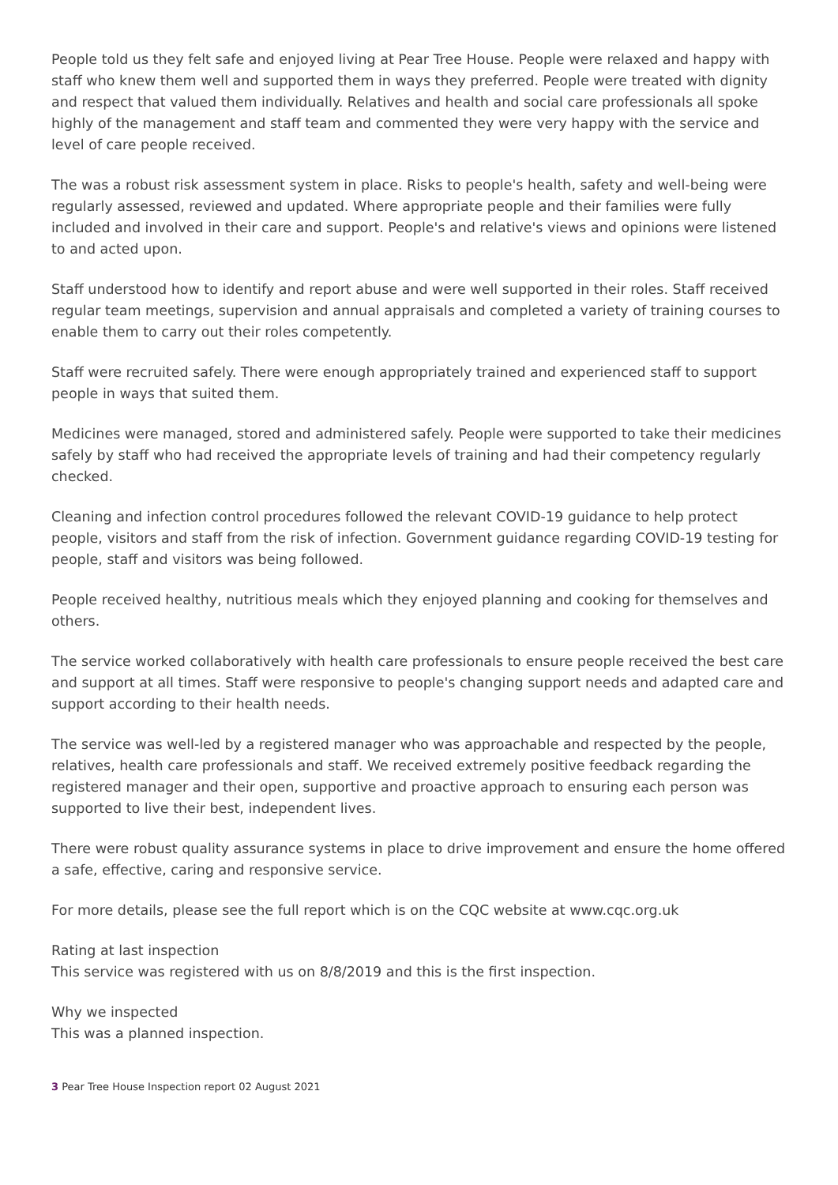People told us they felt safe and enjoyed living at Pear Tree House. People were relaxed and happy with staff who knew them well and supported them in ways they preferred. People were treated with dignity and respect that valued them individually. Relatives and health and social care professionals all spoke highly of the management and staff team and commented they were very happy with the service and level of care people received.
The was a robust risk assessment system in place. Risks to people's health, safety and well-being were regularly assessed, reviewed and updated. Where appropriate people and their families were fully included and involved in their care and support. People's and relative's views and opinions were listened to and acted upon.
Staff understood how to identify and report abuse and were well supported in their roles. Staff received regular team meetings, supervision and annual appraisals and completed a variety of training courses to enable them to carry out their roles competently.
Staff were recruited safely. There were enough appropriately trained and experienced staff to support people in ways that suited them.
Medicines were managed, stored and administered safely. People were supported to take their medicines safely by staff who had received the appropriate levels of training and had their competency regularly checked.
Cleaning and infection control procedures followed the relevant COVID-19 guidance to help protect people, visitors and staff from the risk of infection. Government guidance regarding COVID-19 testing for people, staff and visitors was being followed.
People received healthy, nutritious meals which they enjoyed planning and cooking for themselves and others.
The service worked collaboratively with health care professionals to ensure people received the best care and support at all times. Staff were responsive to people's changing support needs and adapted care and support according to their health needs.
The service was well-led by a registered manager who was approachable and respected by the people, relatives, health care professionals and staff. We received extremely positive feedback regarding the registered manager and their open, supportive and proactive approach to ensuring each person was supported to live their best, independent lives.
There were robust quality assurance systems in place to drive improvement and ensure the home offered a safe, effective, caring and responsive service.
For more details, please see the full report which is on the CQC website at www.cqc.org.uk
Rating at last inspection
This service was registered with us on 8/8/2019 and this is the first inspection.
Why we inspected
This was a planned inspection.
3 Pear Tree House Inspection report 02 August 2021